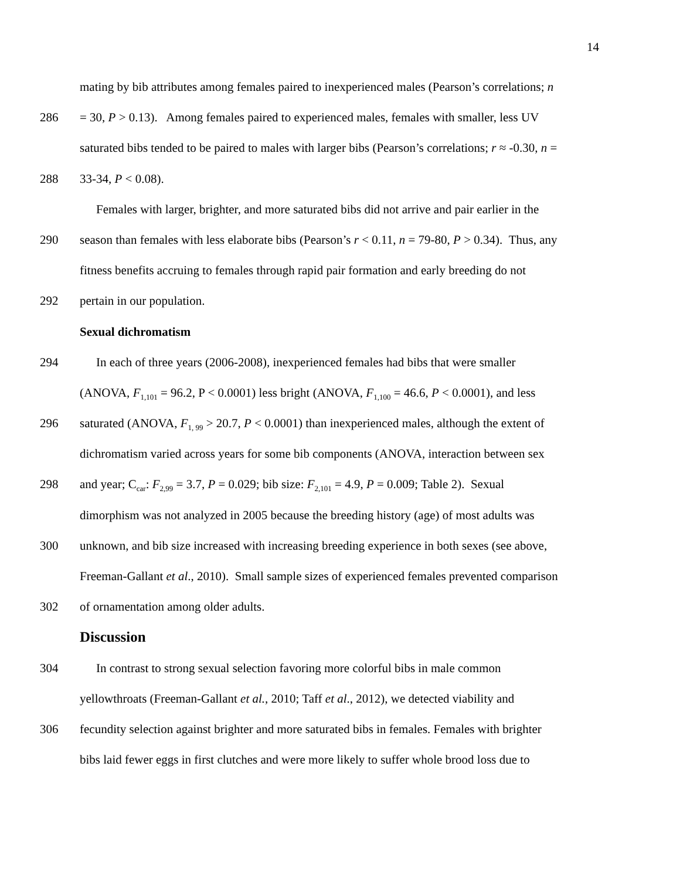14
mating by bib attributes among females paired to inexperienced males (Pearson’s correlations; n
286 = 30, P > 0.13). Among females paired to experienced males, females with smaller, less UV
saturated bibs tended to be paired to males with larger bibs (Pearson’s correlations; r ≈ -0.30, n =
288 33-34, P < 0.08).
Females with larger, brighter, and more saturated bibs did not arrive and pair earlier in the
290 season than females with less elaborate bibs (Pearson’s r < 0.11, n = 79-80, P > 0.34). Thus, any
fitness benefits accruing to females through rapid pair formation and early breeding do not
292 pertain in our population.
Sexual dichromatism
294 In each of three years (2006-2008), inexperienced females had bibs that were smaller
(ANOVA, F<sub>1,101</sub> = 96.2, P < 0.0001) less bright (ANOVA, F<sub>1,100</sub> = 46.6, P < 0.0001), and less
296 saturated (ANOVA, F<sub>1, 99</sub> > 20.7, P < 0.0001) than inexperienced males, although the extent of
dichromatism varied across years for some bib components (ANOVA, interaction between sex
298 and year; C<sub>car</sub>: F<sub>2,99</sub> = 3.7, P = 0.029; bib size: F<sub>2,101</sub> = 4.9, P = 0.009; Table 2). Sexual
dimorphism was not analyzed in 2005 because the breeding history (age) of most adults was
300 unknown, and bib size increased with increasing breeding experience in both sexes (see above,
Freeman-Gallant et al., 2010). Small sample sizes of experienced females prevented comparison
302 of ornamentation among older adults.
Discussion
304 In contrast to strong sexual selection favoring more colorful bibs in male common
yellowthroats (Freeman-Gallant et al., 2010; Taff et al., 2012), we detected viability and
306 fecundity selection against brighter and more saturated bibs in females. Females with brighter
bibs laid fewer eggs in first clutches and were more likely to suffer whole brood loss due to